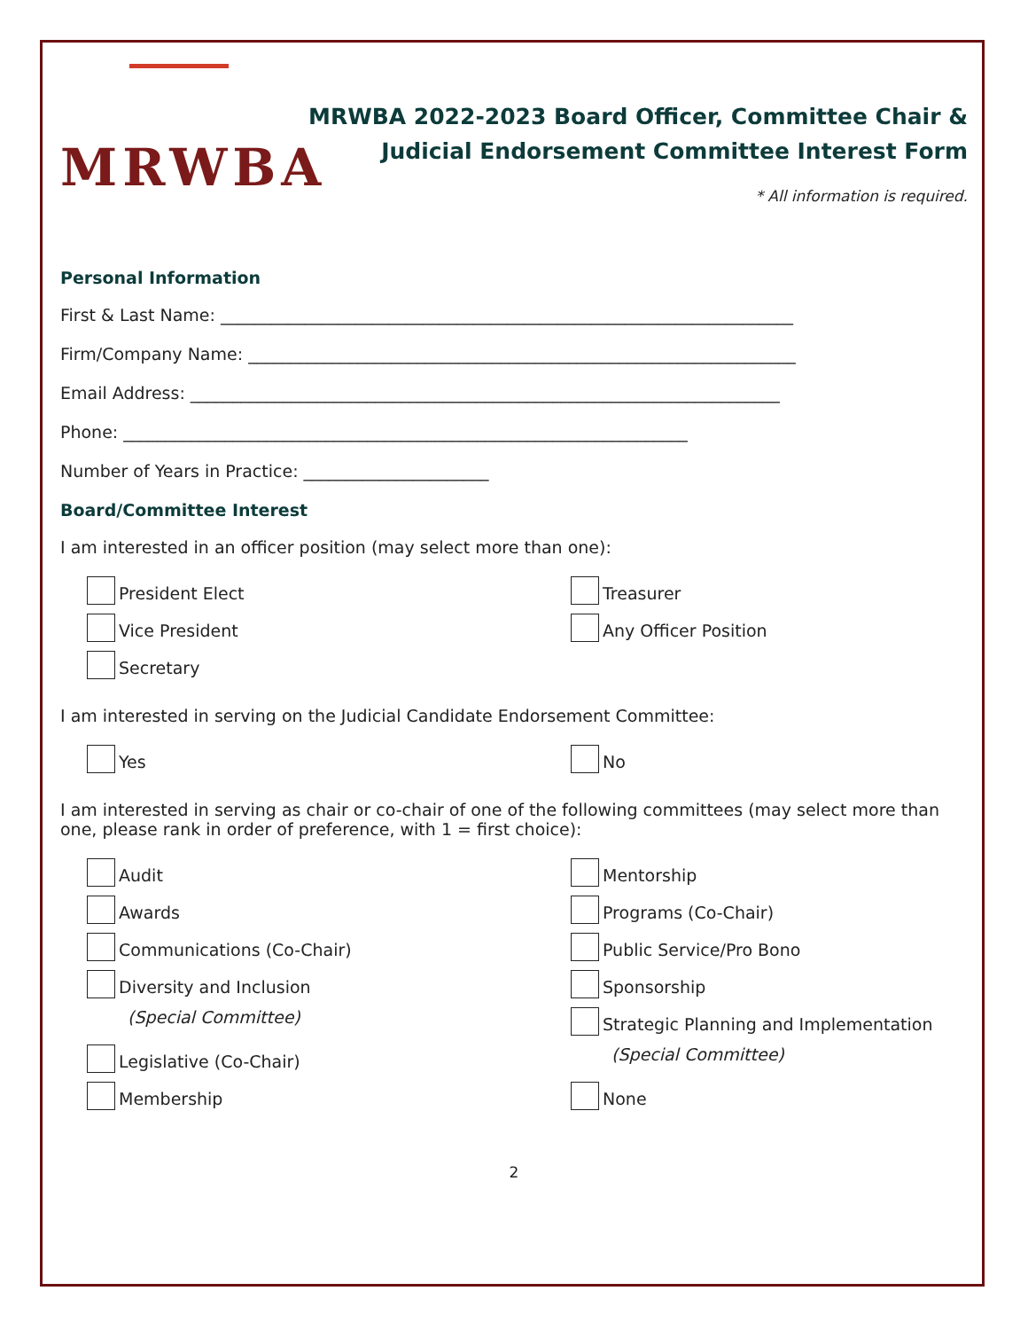MRWBA
MRWBA 2022-2023 Board Officer, Committee Chair &
Judicial Endorsement Committee Interest Form
* All information is required.
Personal Information
First & Last Name: ____________________________________________________________________
Firm/Company Name: _________________________________________________________________
Email Address: ______________________________________________________________________
Phone: ___________________________________________________________________
Number of Years in Practice: ______________________
Board/Committee Interest
I am interested in an officer position (may select more than one):
President Elect
Treasurer
Vice President
Any Officer Position
Secretary
I am interested in serving on the Judicial Candidate Endorsement Committee:
Yes
No
I am interested in serving as chair or co-chair of one of the following committees (may select more than one, please rank in order of preference, with 1 = first choice):
Audit
Mentorship
Awards
Programs (Co-Chair)
Communications (Co-Chair)
Public Service/Pro Bono
Diversity and Inclusion
Sponsorship
(Special Committee)
Strategic Planning and Implementation
Legislative (Co-Chair)
(Special Committee)
Membership
None
2